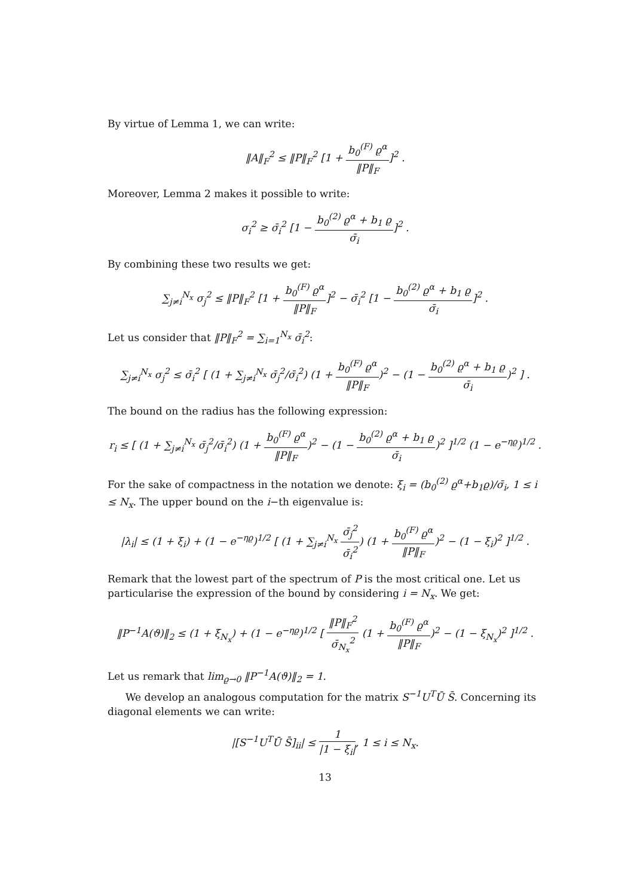By virtue of Lemma 1, we can write:
‖A‖<sub>F</sub><sup>2</sup> ≤ ‖P‖<sub>F</sub><sup>2</sup> [1 + b<sub>0</sub><sup>(F)</sup> ϱ<sup>α</sup> ‖P‖<sub>F</sub>]<sup>2</sup> .
Moreover, Lemma 2 makes it possible to write:
σ<sub>i</sub><sup>2</sup> ≥ σ̄<sub>i</sub><sup>2</sup> [1 − b<sub>0</sub><sup>(2)</sup> ϱ<sup>α</sup> + b<sub>1</sub> ϱ σ̄<sub>i</sub>]<sup>2</sup> .
By combining these two results we get:
∑<sub>j≠i</sub><sup>N<sub>x</sub></sup> σ<sub>j</sub><sup>2</sup> ≤ ‖P‖<sub>F</sub><sup>2</sup> [1 + b<sub>0</sub><sup>(F)</sup> ϱ<sup>α</sup> ‖P‖<sub>F</sub>]<sup>2</sup> − σ̄<sub>i</sub><sup>2</sup> [1 − b<sub>0</sub><sup>(2)</sup> ϱ<sup>α</sup> + b<sub>1</sub> ϱ σ̄<sub>i</sub>]<sup>2</sup> .
Let us consider that ‖P‖<sub>F</sub><sup>2</sup> = ∑<sub>i=1</sub><sup>N<sub>x</sub></sup> σ̄<sub>i</sub><sup>2</sup>:
∑<sub>j≠i</sub><sup>N<sub>x</sub></sup> σ<sub>j</sub><sup>2</sup> ≤ σ̄<sub>i</sub><sup>2</sup> [ (1 + ∑<sub>j≠i</sub><sup>N<sub>x</sub></sup> σ̄<sub>j</sub><sup>2</sup>/σ̄<sub>i</sub><sup>2</sup>) (1 + b<sub>0</sub><sup>(F)</sup> ϱ<sup>α</sup> ‖P‖<sub>F</sub>)<sup>2</sup> − (1 − b<sub>0</sub><sup>(2)</sup> ϱ<sup>α</sup> + b<sub>1</sub> ϱ σ̄<sub>i</sub>)<sup>2</sup> ] .
The bound on the radius has the following expression:
r<sub>i</sub> ≤ [ (1 + ∑<sub>j≠i</sub><sup>N<sub>x</sub></sup> σ̄<sub>j</sub><sup>2</sup>/σ̄<sub>i</sub><sup>2</sup>) (1 + b<sub>0</sub><sup>(F)</sup> ϱ<sup>α</sup> ‖P‖<sub>F</sub>)<sup>2</sup> − (1 − b<sub>0</sub><sup>(2)</sup> ϱ<sup>α</sup> + b<sub>1</sub> ϱ σ̄<sub>i</sub>)<sup>2</sup> ]<sup>1/2</sup> (1 − e<sup>−ηϱ</sup>)<sup>1/2</sup> .
For the sake of compactness in the notation we denote: ξ<sub>i</sub> = (b<sub>0</sub><sup>(2)</sup> ϱ<sup>α</sup>+b<sub>1</sub>ϱ)/σ̄<sub>i</sub>, 1 ≤ i ≤ N<sub>x</sub>. The upper bound on the i−th eigenvalue is:
|λ<sub>i</sub>| ≤ (1 + ξ<sub>i</sub>) + (1 − e<sup>−ηϱ</sup>)<sup>1/2</sup> [ (1 + ∑<sub>j≠i</sub><sup>N<sub>x</sub></sup> σ̄<sub>j</sub><sup>2</sup> σ̄<sub>i</sub><sup>2</sup>) (1 + b<sub>0</sub><sup>(F)</sup> ϱ<sup>α</sup> ‖P‖<sub>F</sub>)<sup>2</sup> − (1 − ξ<sub>i</sub>)<sup>2</sup> ]<sup>1/2</sup> .
Remark that the lowest part of the spectrum of P is the most critical one. Let us particularise the expression of the bound by considering i = N<sub>x</sub>. We get:
‖P<sup>−1</sup>A(ϑ)‖<sub>2</sub> ≤ (1 + ξ<sub>N<sub>x</sub></sub>) + (1 − e<sup>−ηϱ</sup>)<sup>1/2</sup> [ ‖P‖<sub>F</sub><sup>2</sup> σ̄<sub>N<sub>x</sub></sub><sup>2</sup> (1 + b<sub>0</sub><sup>(F)</sup> ϱ<sup>α</sup> ‖P‖<sub>F</sub>)<sup>2</sup> − (1 − ξ<sub>N<sub>x</sub></sub>)<sup>2</sup> ]<sup>1/2</sup> .
Let us remark that lim<sub>ϱ→0</sub> ‖P<sup>−1</sup>A(ϑ)‖<sub>2</sub> = 1.
We develop an analogous computation for the matrix S<sup>−1</sup>U<sup>T</sup>Ū S̄. Concerning its diagonal elements we can write:
|[S<sup>−1</sup>U<sup>T</sup>Ū S̄]<sub>ii</sub>| ≤ 1 |1 − ξ<sub>i</sub>|, 1 ≤ i ≤ N<sub>x</sub>.
13